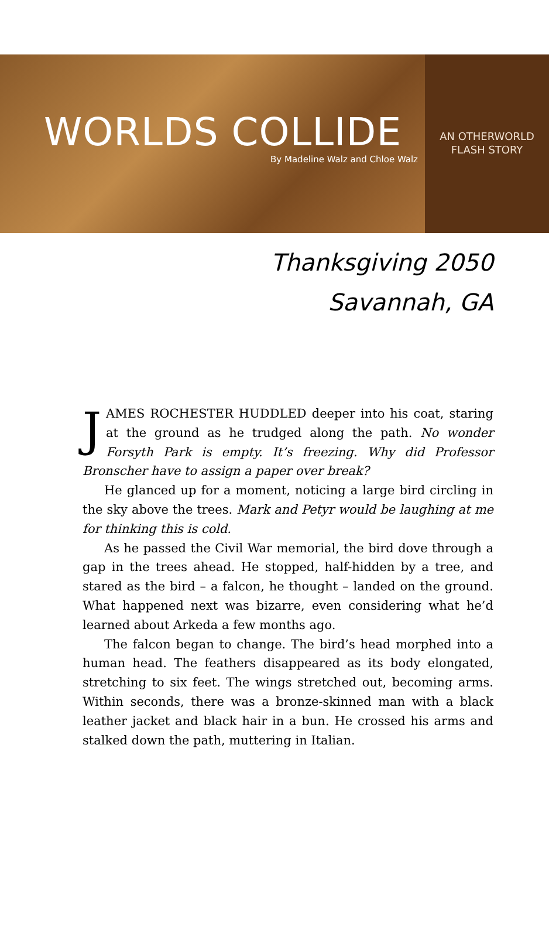WORLDS COLLIDE
By Madeline Walz and Chloe Walz
AN OTHERWORLD
FLASH STORY
Thanksgiving 2050
Savannah, GA
JAMES ROCHESTER HUDDLED deeper into his coat, staring at the ground as he trudged along the path. No wonder Forsyth Park is empty. It’s freezing. Why did Professor Bronscher have to assign a paper over break?
He glanced up for a moment, noticing a large bird circling in the sky above the trees. Mark and Petyr would be laughing at me for thinking this is cold.
As he passed the Civil War memorial, the bird dove through a gap in the trees ahead. He stopped, half-hidden by a tree, and stared as the bird – a falcon, he thought – landed on the ground. What happened next was bizarre, even considering what he’d learned about Arkeda a few months ago.
The falcon began to change. The bird’s head morphed into a human head. The feathers disappeared as its body elongated, stretching to six feet. The wings stretched out, becoming arms. Within seconds, there was a bronze-skinned man with a black leather jacket and black hair in a bun. He crossed his arms and stalked down the path, muttering in Italian.